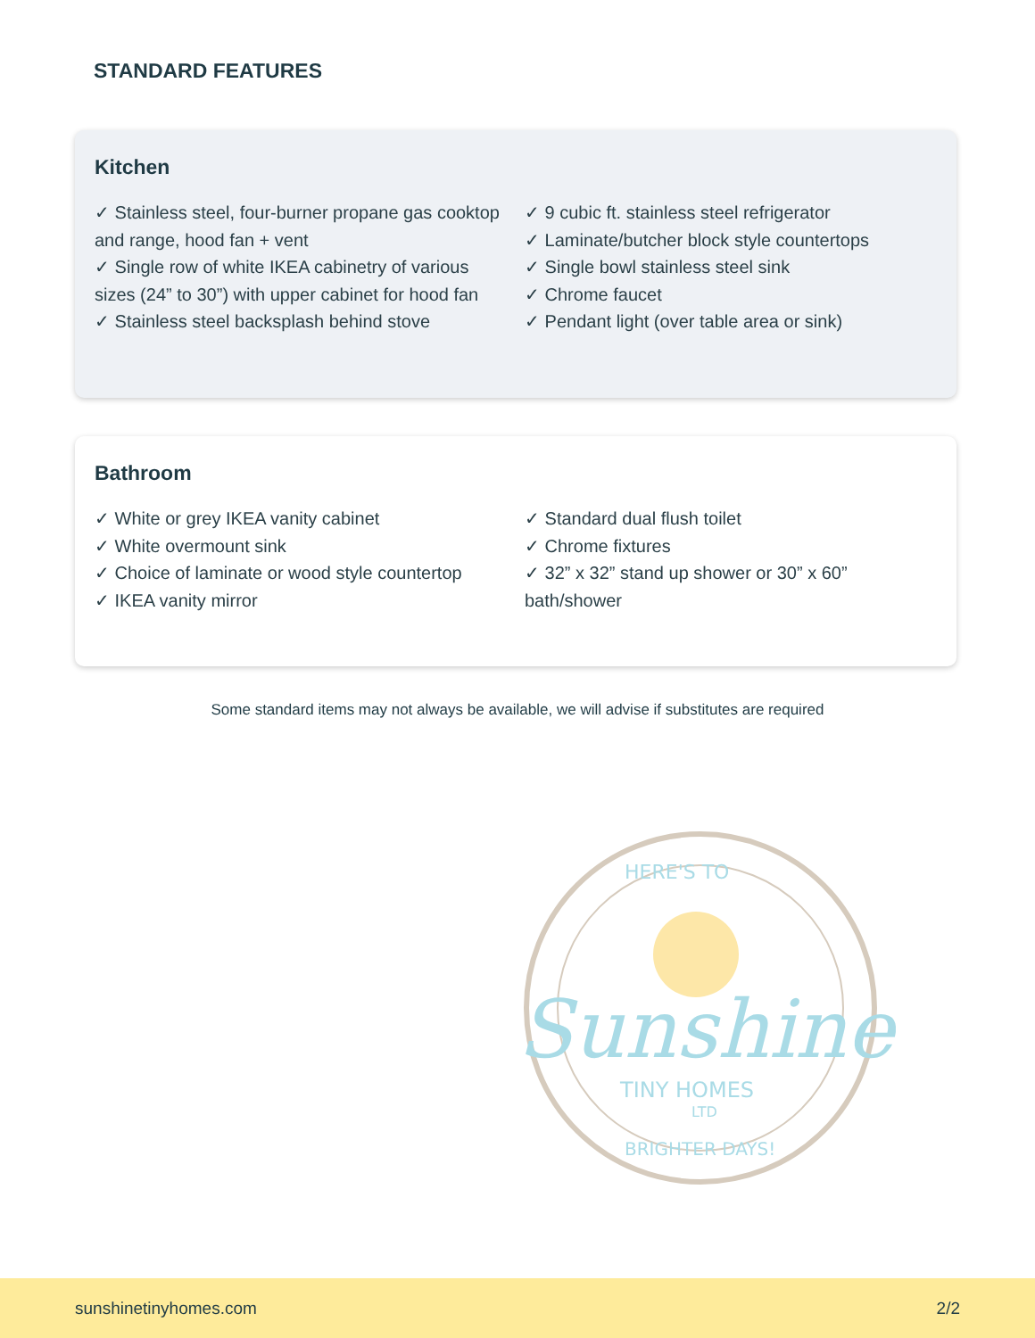STANDARD FEATURES
Kitchen
✓ Stainless steel, four-burner propane gas cooktop and range, hood fan + vent
✓ Single row of white IKEA cabinetry of various sizes (24” to 30”) with upper cabinet for hood fan
✓ Stainless steel backsplash behind stove
✓ 9 cubic ft. stainless steel refrigerator
✓ Laminate/butcher block style countertops
✓ Single bowl stainless steel sink
✓ Chrome faucet
✓ Pendant light (over table area or sink)
Bathroom
✓ White or grey IKEA vanity cabinet
✓ White overmount sink
✓ Choice of laminate or wood style countertop
✓ IKEA vanity mirror
✓ Standard dual flush toilet
✓ Chrome fixtures
✓ 32” x 32” stand up shower or 30” x 60” bath/shower
Some standard items may not always be available, we will advise if substitutes are required
HERE'S TO
Sunshine
TINY HOMES
LTD
BRIGHTER DAYS!
sunshinetinyhomes.com 2/2